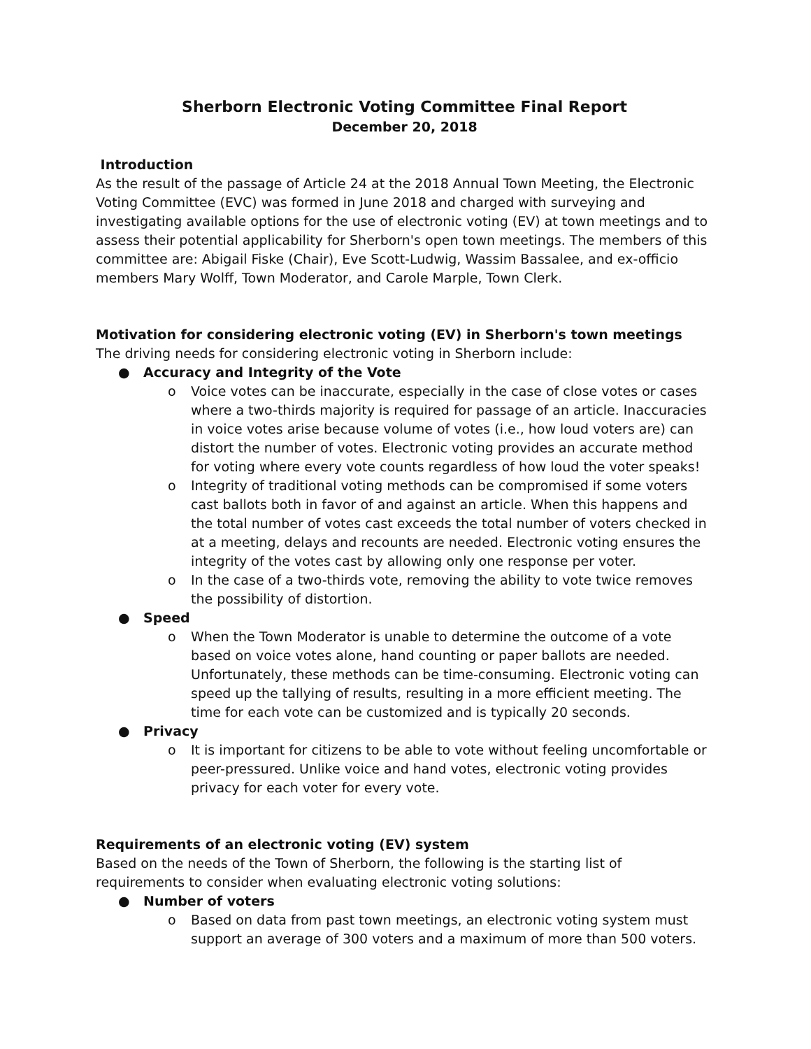Sherborn Electronic Voting Committee Final Report
December 20, 2018
Introduction
As the result of the passage of Article 24 at the 2018 Annual Town Meeting, the Electronic Voting Committee (EVC) was formed in June 2018 and charged with surveying and investigating available options for the use of electronic voting (EV) at town meetings and to assess their potential applicability for Sherborn's open town meetings. The members of this committee are: Abigail Fiske (Chair), Eve Scott-Ludwig, Wassim Bassalee, and ex-officio members Mary Wolff, Town Moderator, and Carole Marple, Town Clerk.
Motivation for considering electronic voting (EV) in Sherborn's town meetings
The driving needs for considering electronic voting in Sherborn include:
● Accuracy and Integrity of the Vote
o Voice votes can be inaccurate, especially in the case of close votes or cases where a two-thirds majority is required for passage of an article. Inaccuracies in voice votes arise because volume of votes (i.e., how loud voters are) can distort the number of votes. Electronic voting provides an accurate method for voting where every vote counts regardless of how loud the voter speaks!
o Integrity of traditional voting methods can be compromised if some voters cast ballots both in favor of and against an article. When this happens and the total number of votes cast exceeds the total number of voters checked in at a meeting, delays and recounts are needed. Electronic voting ensures the integrity of the votes cast by allowing only one response per voter.
o In the case of a two-thirds vote, removing the ability to vote twice removes the possibility of distortion.
● Speed
o When the Town Moderator is unable to determine the outcome of a vote based on voice votes alone, hand counting or paper ballots are needed. Unfortunately, these methods can be time-consuming. Electronic voting can speed up the tallying of results, resulting in a more efficient meeting. The time for each vote can be customized and is typically 20 seconds.
● Privacy
o It is important for citizens to be able to vote without feeling uncomfortable or peer-pressured. Unlike voice and hand votes, electronic voting provides privacy for each voter for every vote.
Requirements of an electronic voting (EV) system
Based on the needs of the Town of Sherborn, the following is the starting list of requirements to consider when evaluating electronic voting solutions:
● Number of voters
o Based on data from past town meetings, an electronic voting system must support an average of 300 voters and a maximum of more than 500 voters.